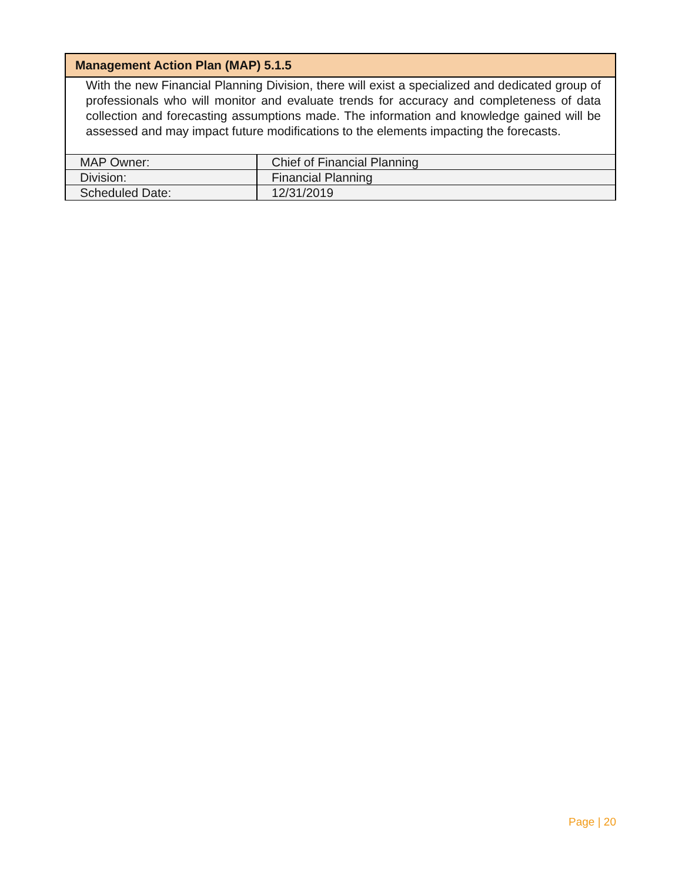| Management Action Plan (MAP) 5.1.5 | |
| --- | --- |
| With the new Financial Planning Division, there will exist a specialized and dedicated group of professionals who will monitor and evaluate trends for accuracy and completeness of data collection and forecasting assumptions made. The information and knowledge gained will be assessed and may impact future modifications to the elements impacting the forecasts. | |
| MAP Owner: | Chief of Financial Planning |
| Division: | Financial Planning |
| Scheduled Date: | 12/31/2019 |
Page | 20